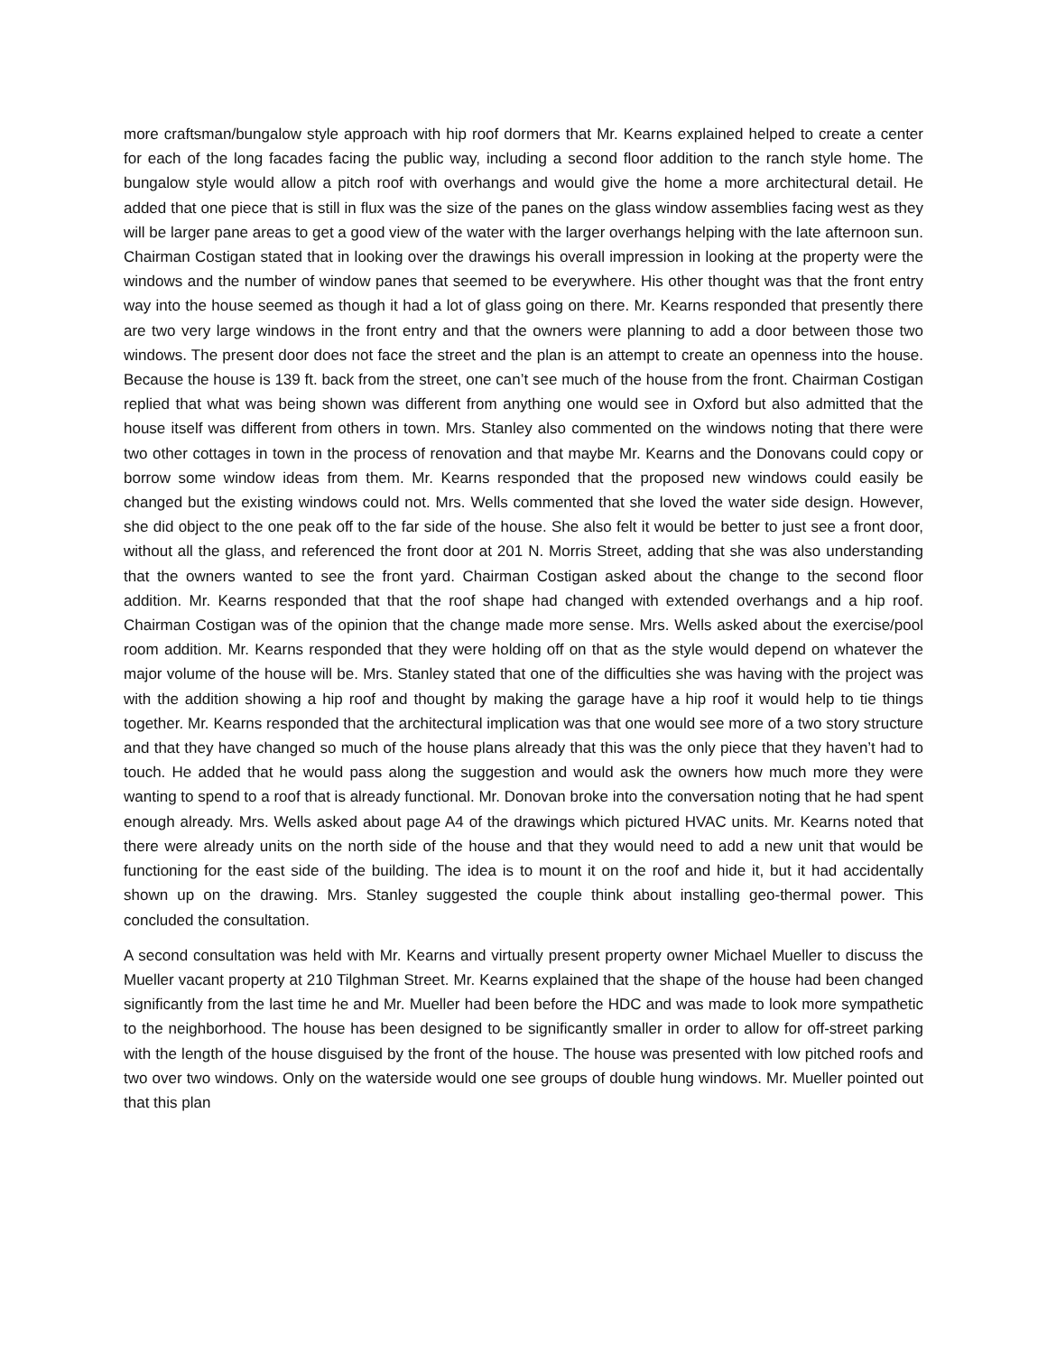more craftsman/bungalow style approach with hip roof dormers that Mr. Kearns explained helped to create a center for each of the long facades facing the public way, including a second floor addition to the ranch style home. The bungalow style would allow a pitch roof with overhangs and would give the home a more architectural detail. He added that one piece that is still in flux was the size of the panes on the glass window assemblies facing west as they will be larger pane areas to get a good view of the water with the larger overhangs helping with the late afternoon sun. Chairman Costigan stated that in looking over the drawings his overall impression in looking at the property were the windows and the number of window panes that seemed to be everywhere. His other thought was that the front entry way into the house seemed as though it had a lot of glass going on there. Mr. Kearns responded that presently there are two very large windows in the front entry and that the owners were planning to add a door between those two windows. The present door does not face the street and the plan is an attempt to create an openness into the house. Because the house is 139 ft. back from the street, one can’t see much of the house from the front. Chairman Costigan replied that what was being shown was different from anything one would see in Oxford but also admitted that the house itself was different from others in town. Mrs. Stanley also commented on the windows noting that there were two other cottages in town in the process of renovation and that maybe Mr. Kearns and the Donovans could copy or borrow some window ideas from them. Mr. Kearns responded that the proposed new windows could easily be changed but the existing windows could not. Mrs. Wells commented that she loved the water side design. However, she did object to the one peak off to the far side of the house. She also felt it would be better to just see a front door, without all the glass, and referenced the front door at 201 N. Morris Street, adding that she was also understanding that the owners wanted to see the front yard. Chairman Costigan asked about the change to the second floor addition. Mr. Kearns responded that that the roof shape had changed with extended overhangs and a hip roof. Chairman Costigan was of the opinion that the change made more sense. Mrs. Wells asked about the exercise/pool room addition. Mr. Kearns responded that they were holding off on that as the style would depend on whatever the major volume of the house will be. Mrs. Stanley stated that one of the difficulties she was having with the project was with the addition showing a hip roof and thought by making the garage have a hip roof it would help to tie things together. Mr. Kearns responded that the architectural implication was that one would see more of a two story structure and that they have changed so much of the house plans already that this was the only piece that they haven’t had to touch. He added that he would pass along the suggestion and would ask the owners how much more they were wanting to spend to a roof that is already functional. Mr. Donovan broke into the conversation noting that he had spent enough already. Mrs. Wells asked about page A4 of the drawings which pictured HVAC units. Mr. Kearns noted that there were already units on the north side of the house and that they would need to add a new unit that would be functioning for the east side of the building. The idea is to mount it on the roof and hide it, but it had accidentally shown up on the drawing. Mrs. Stanley suggested the couple think about installing geo-thermal power. This concluded the consultation.
A second consultation was held with Mr. Kearns and virtually present property owner Michael Mueller to discuss the Mueller vacant property at 210 Tilghman Street. Mr. Kearns explained that the shape of the house had been changed significantly from the last time he and Mr. Mueller had been before the HDC and was made to look more sympathetic to the neighborhood. The house has been designed to be significantly smaller in order to allow for off-street parking with the length of the house disguised by the front of the house. The house was presented with low pitched roofs and two over two windows. Only on the waterside would one see groups of double hung windows. Mr. Mueller pointed out that this plan